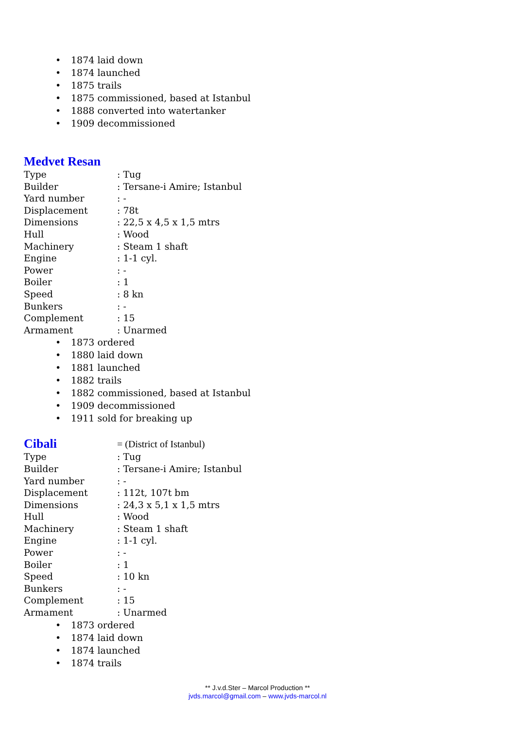• 1874 laid down
• 1874 launched
• 1875 trails
• 1875 commissioned, based at Istanbul
• 1888 converted into watertanker
• 1909 decommissioned
Medvet Resan
| Type | : Tug |
| Builder | : Tersane-i Amire; Istanbul |
| Yard number | : - |
| Displacement | : 78t |
| Dimensions | : 22,5 x 4,5 x 1,5 mtrs |
| Hull | : Wood |
| Machinery | : Steam 1 shaft |
| Engine | : 1-1 cyl. |
| Power | : - |
| Boiler | : 1 |
| Speed | : 8 kn |
| Bunkers | : - |
| Complement | : 15 |
| Armament | : Unarmed |
• 1873 ordered
• 1880 laid down
• 1881 launched
• 1882 trails
• 1882 commissioned, based at Istanbul
• 1909 decommissioned
• 1911 sold for breaking up
| Cibali | = (District of Istanbul) |
| Type | : Tug |
| Builder | : Tersane-i Amire; Istanbul |
| Yard number | : - |
| Displacement | : 112t, 107t bm |
| Dimensions | : 24,3 x 5,1 x 1,5 mtrs |
| Hull | : Wood |
| Machinery | : Steam 1 shaft |
| Engine | : 1-1 cyl. |
| Power | : - |
| Boiler | : 1 |
| Speed | : 10 kn |
| Bunkers | : - |
| Complement | : 15 |
| Armament | : Unarmed |
• 1873 ordered
• 1874 laid down
• 1874 launched
• 1874 trails
** J.v.d.Ster – Marcol Production **
jvds.marcol@gmail.com – www.jvds-marcol.nl